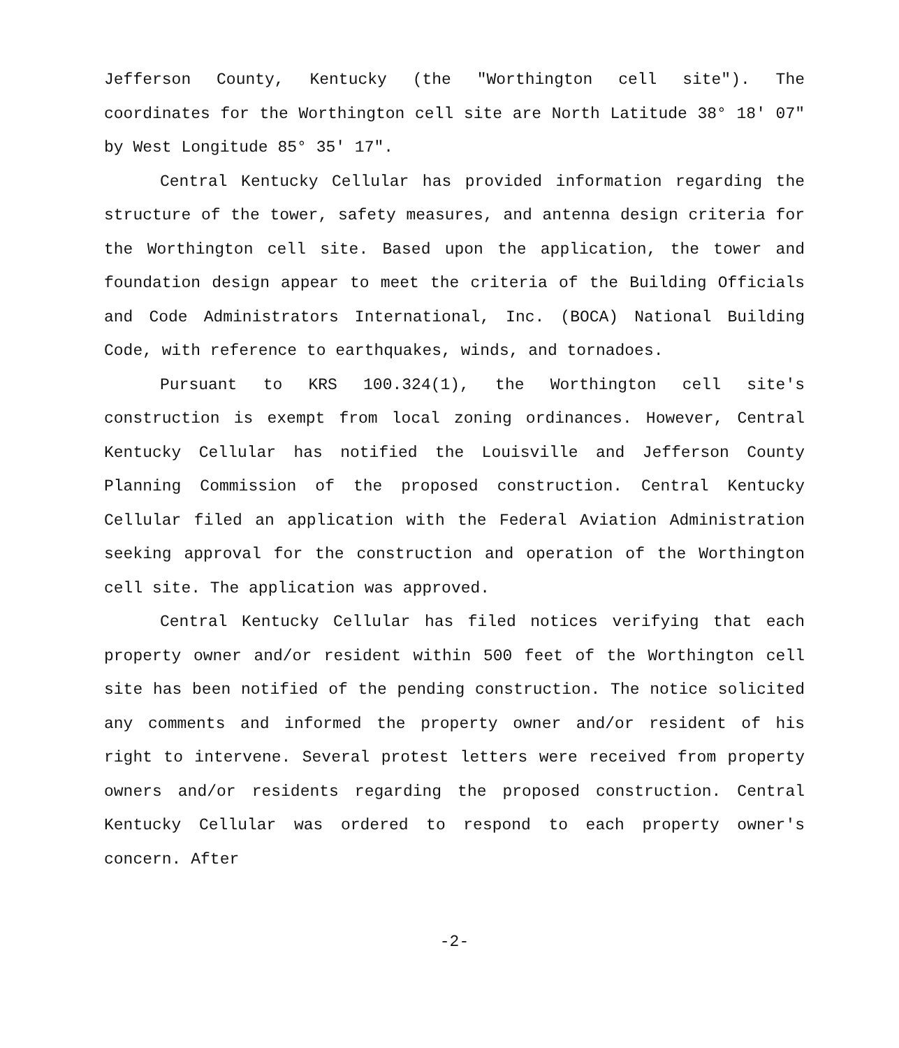Jefferson County, Kentucky (the "Worthington cell site"). The coordinates for the Worthington cell site are North Latitude 38° 18' 07" by West Longitude 85° 35' 17".
Central Kentucky Cellular has provided information regarding the structure of the tower, safety measures, and antenna design criteria for the Worthington cell site. Based upon the application, the tower and foundation design appear to meet the criteria of the Building Officials and Code Administrators International, Inc. (BOCA) National Building Code, with reference to earthquakes, winds, and tornadoes.
Pursuant to KRS 100.324(1), the Worthington cell site's construction is exempt from local zoning ordinances. However, Central Kentucky Cellular has notified the Louisville and Jefferson County Planning Commission of the proposed construction. Central Kentucky Cellular filed an application with the Federal Aviation Administration seeking approval for the construction and operation of the Worthington cell site. The application was approved.
Central Kentucky Cellular has filed notices verifying that each property owner and/or resident within 500 feet of the Worthington cell site has been notified of the pending construction. The notice solicited any comments and informed the property owner and/or resident of his right to intervene. Several protest letters were received from property owners and/or residents regarding the proposed construction. Central Kentucky Cellular was ordered to respond to each property owner's concern. After
-2-